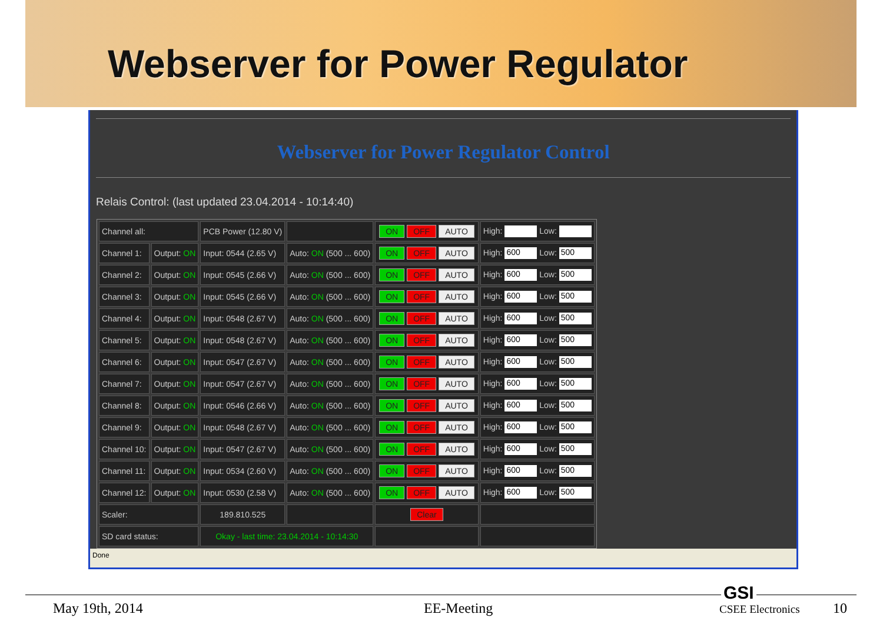Webserver for Power Regulator
Webserver for Power Regulator Control
Relais Control: (last updated 23.04.2014 - 10:14:40)
| Channel all: | | PCB Power (12.80 V) | | ON OFF AUTO | High: Low: |
| Channel 1: | Output: ON | Input: 0544 (2.65 V) | Auto: ON (500 ... 600) | ON OFF AUTO | High: 600 Low: 500 |
| Channel 2: | Output: ON | Input: 0545 (2.66 V) | Auto: ON (500 ... 600) | ON OFF AUTO | High: 600 Low: 500 |
| Channel 3: | Output: ON | Input: 0545 (2.66 V) | Auto: ON (500 ... 600) | ON OFF AUTO | High: 600 Low: 500 |
| Channel 4: | Output: ON | Input: 0548 (2.67 V) | Auto: ON (500 ... 600) | ON OFF AUTO | High: 600 Low: 500 |
| Channel 5: | Output: ON | Input: 0548 (2.67 V) | Auto: ON (500 ... 600) | ON OFF AUTO | High: 600 Low: 500 |
| Channel 6: | Output: ON | Input: 0547 (2.67 V) | Auto: ON (500 ... 600) | ON OFF AUTO | High: 600 Low: 500 |
| Channel 7: | Output: ON | Input: 0547 (2.67 V) | Auto: ON (500 ... 600) | ON OFF AUTO | High: 600 Low: 500 |
| Channel 8: | Output: ON | Input: 0546 (2.66 V) | Auto: ON (500 ... 600) | ON OFF AUTO | High: 600 Low: 500 |
| Channel 9: | Output: ON | Input: 0548 (2.67 V) | Auto: ON (500 ... 600) | ON OFF AUTO | High: 600 Low: 500 |
| Channel 10: | Output: ON | Input: 0547 (2.67 V) | Auto: ON (500 ... 600) | ON OFF AUTO | High: 600 Low: 500 |
| Channel 11: | Output: ON | Input: 0534 (2.60 V) | Auto: ON (500 ... 600) | ON OFF AUTO | High: 600 Low: 500 |
| Channel 12: | Output: ON | Input: 0530 (2.58 V) | Auto: ON (500 ... 600) | ON OFF AUTO | High: 600 Low: 500 |
| Scaler: | | 189.810.525 | | Clear | |
| SD card status: | | Okay - last time: 23.04.2014 - 10:14:30 | | | |
Done
May 19th, 2014 EE-Meeting
GSI
CSEE Electronics 10